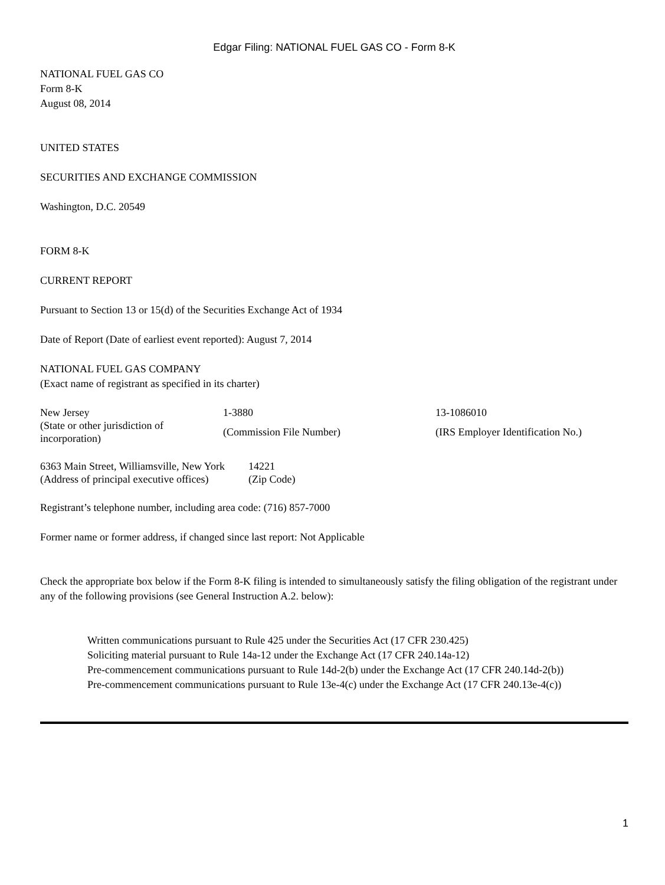Edgar Filing: NATIONAL FUEL GAS CO - Form 8-K
NATIONAL FUEL GAS CO
Form 8-K
August 08, 2014
UNITED STATES
SECURITIES AND EXCHANGE COMMISSION
Washington, D.C. 20549
FORM 8-K
CURRENT REPORT
Pursuant to Section 13 or 15(d) of the Securities Exchange Act of 1934
Date of Report (Date of earliest event reported): August 7, 2014
NATIONAL FUEL GAS COMPANY
(Exact name of registrant as specified in its charter)
| New Jersey | 1-3880 | 13-1086010 |
| (State or other jurisdiction of incorporation) | (Commission File Number) | (IRS Employer Identification No.) |
| 6363 Main Street, Williamsville, New York | 14221 |
| (Address of principal executive offices) | (Zip Code) |
Registrant’s telephone number, including area code: (716) 857-7000
Former name or former address, if changed since last report: Not Applicable
Check the appropriate box below if the Form 8-K filing is intended to simultaneously satisfy the filing obligation of the registrant under any of the following provisions (see General Instruction A.2. below):
Written communications pursuant to Rule 425 under the Securities Act (17 CFR 230.425)
Soliciting material pursuant to Rule 14a-12 under the Exchange Act (17 CFR 240.14a-12)
Pre-commencement communications pursuant to Rule 14d-2(b) under the Exchange Act (17 CFR 240.14d-2(b))
Pre-commencement communications pursuant to Rule 13e-4(c) under the Exchange Act (17 CFR 240.13e-4(c))
1